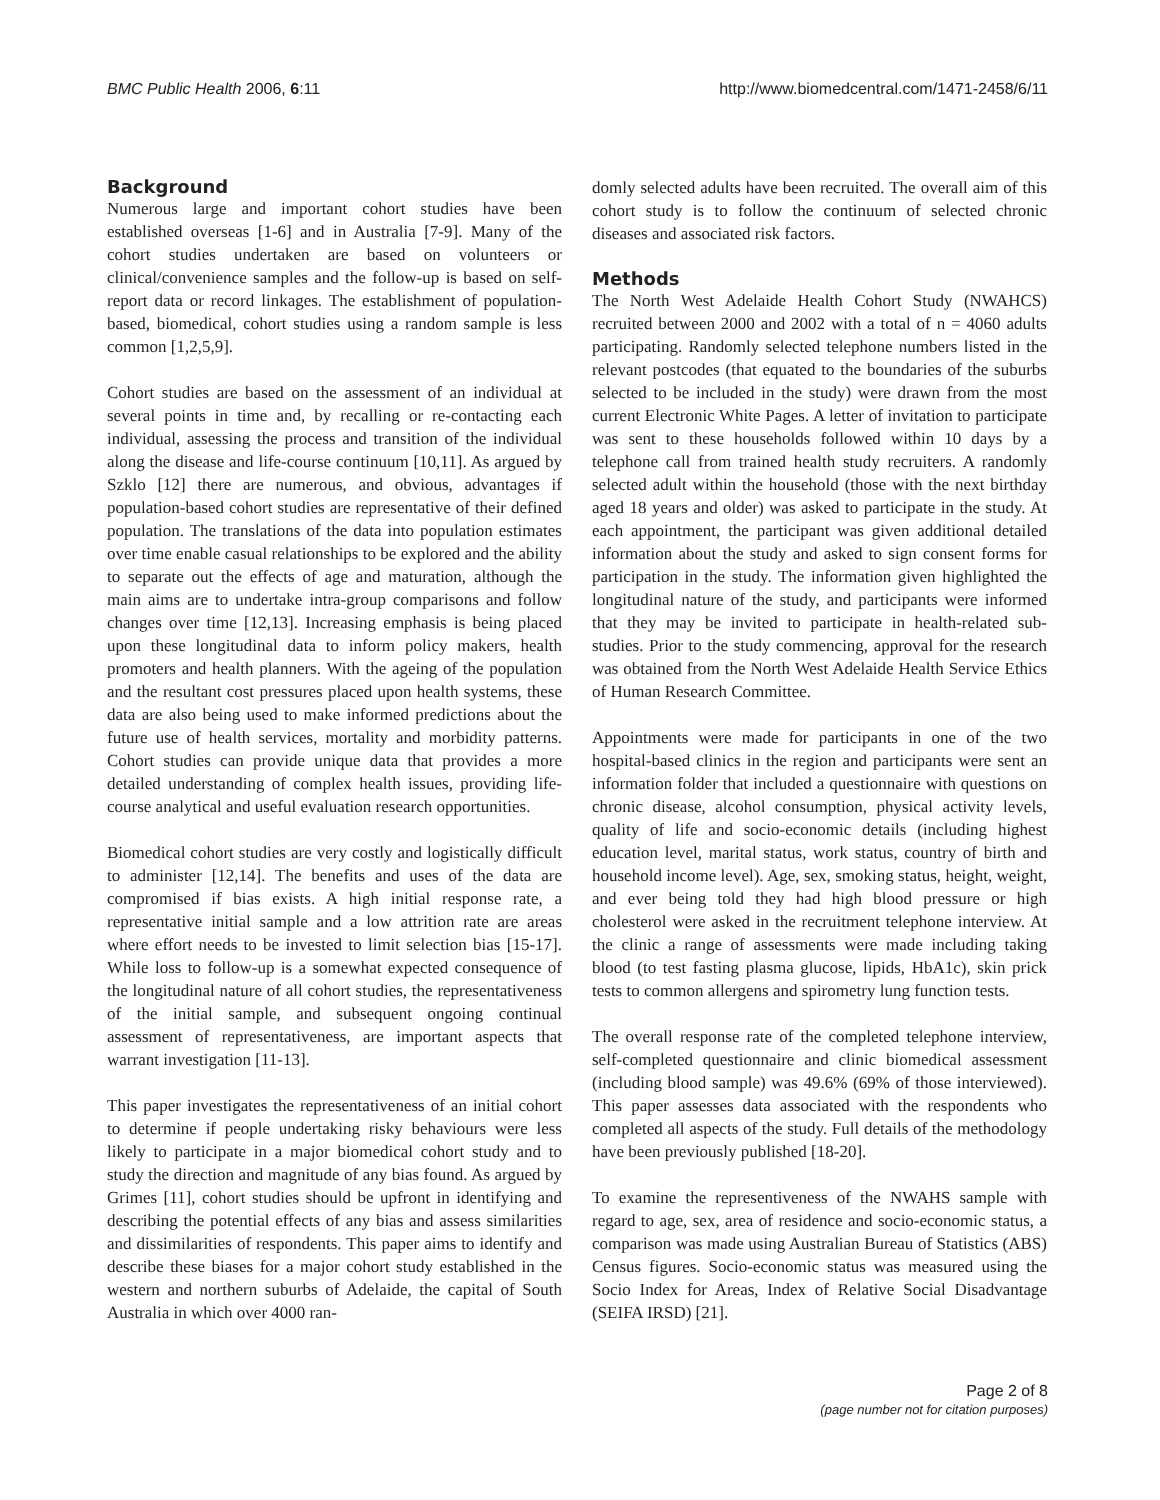BMC Public Health 2006, 6:11 http://www.biomedcentral.com/1471-2458/6/11
Background
Numerous large and important cohort studies have been established overseas [1-6] and in Australia [7-9]. Many of the cohort studies undertaken are based on volunteers or clinical/convenience samples and the follow-up is based on self-report data or record linkages. The establishment of population-based, biomedical, cohort studies using a random sample is less common [1,2,5,9].
Cohort studies are based on the assessment of an individual at several points in time and, by recalling or re-contacting each individual, assessing the process and transition of the individual along the disease and life-course continuum [10,11]. As argued by Szklo [12] there are numerous, and obvious, advantages if population-based cohort studies are representative of their defined population. The translations of the data into population estimates over time enable casual relationships to be explored and the ability to separate out the effects of age and maturation, although the main aims are to undertake intra-group comparisons and follow changes over time [12,13]. Increasing emphasis is being placed upon these longitudinal data to inform policy makers, health promoters and health planners. With the ageing of the population and the resultant cost pressures placed upon health systems, these data are also being used to make informed predictions about the future use of health services, mortality and morbidity patterns. Cohort studies can provide unique data that provides a more detailed understanding of complex health issues, providing life-course analytical and useful evaluation research opportunities.
Biomedical cohort studies are very costly and logistically difficult to administer [12,14]. The benefits and uses of the data are compromised if bias exists. A high initial response rate, a representative initial sample and a low attrition rate are areas where effort needs to be invested to limit selection bias [15-17]. While loss to follow-up is a somewhat expected consequence of the longitudinal nature of all cohort studies, the representativeness of the initial sample, and subsequent ongoing continual assessment of representativeness, are important aspects that warrant investigation [11-13].
This paper investigates the representativeness of an initial cohort to determine if people undertaking risky behaviours were less likely to participate in a major biomedical cohort study and to study the direction and magnitude of any bias found. As argued by Grimes [11], cohort studies should be upfront in identifying and describing the potential effects of any bias and assess similarities and dissimilarities of respondents. This paper aims to identify and describe these biases for a major cohort study established in the western and northern suburbs of Adelaide, the capital of South Australia in which over 4000 ran-
domly selected adults have been recruited. The overall aim of this cohort study is to follow the continuum of selected chronic diseases and associated risk factors.
Methods
The North West Adelaide Health Cohort Study (NWAHCS) recruited between 2000 and 2002 with a total of n = 4060 adults participating. Randomly selected telephone numbers listed in the relevant postcodes (that equated to the boundaries of the suburbs selected to be included in the study) were drawn from the most current Electronic White Pages. A letter of invitation to participate was sent to these households followed within 10 days by a telephone call from trained health study recruiters. A randomly selected adult within the household (those with the next birthday aged 18 years and older) was asked to participate in the study. At each appointment, the participant was given additional detailed information about the study and asked to sign consent forms for participation in the study. The information given highlighted the longitudinal nature of the study, and participants were informed that they may be invited to participate in health-related sub-studies. Prior to the study commencing, approval for the research was obtained from the North West Adelaide Health Service Ethics of Human Research Committee.
Appointments were made for participants in one of the two hospital-based clinics in the region and participants were sent an information folder that included a questionnaire with questions on chronic disease, alcohol consumption, physical activity levels, quality of life and socio-economic details (including highest education level, marital status, work status, country of birth and household income level). Age, sex, smoking status, height, weight, and ever being told they had high blood pressure or high cholesterol were asked in the recruitment telephone interview. At the clinic a range of assessments were made including taking blood (to test fasting plasma glucose, lipids, HbA1c), skin prick tests to common allergens and spirometry lung function tests.
The overall response rate of the completed telephone interview, self-completed questionnaire and clinic biomedical assessment (including blood sample) was 49.6% (69% of those interviewed). This paper assesses data associated with the respondents who completed all aspects of the study. Full details of the methodology have been previously published [18-20].
To examine the representiveness of the NWAHS sample with regard to age, sex, area of residence and socio-economic status, a comparison was made using Australian Bureau of Statistics (ABS) Census figures. Socio-economic status was measured using the Socio Index for Areas, Index of Relative Social Disadvantage (SEIFA IRSD) [21].
Page 2 of 8
(page number not for citation purposes)